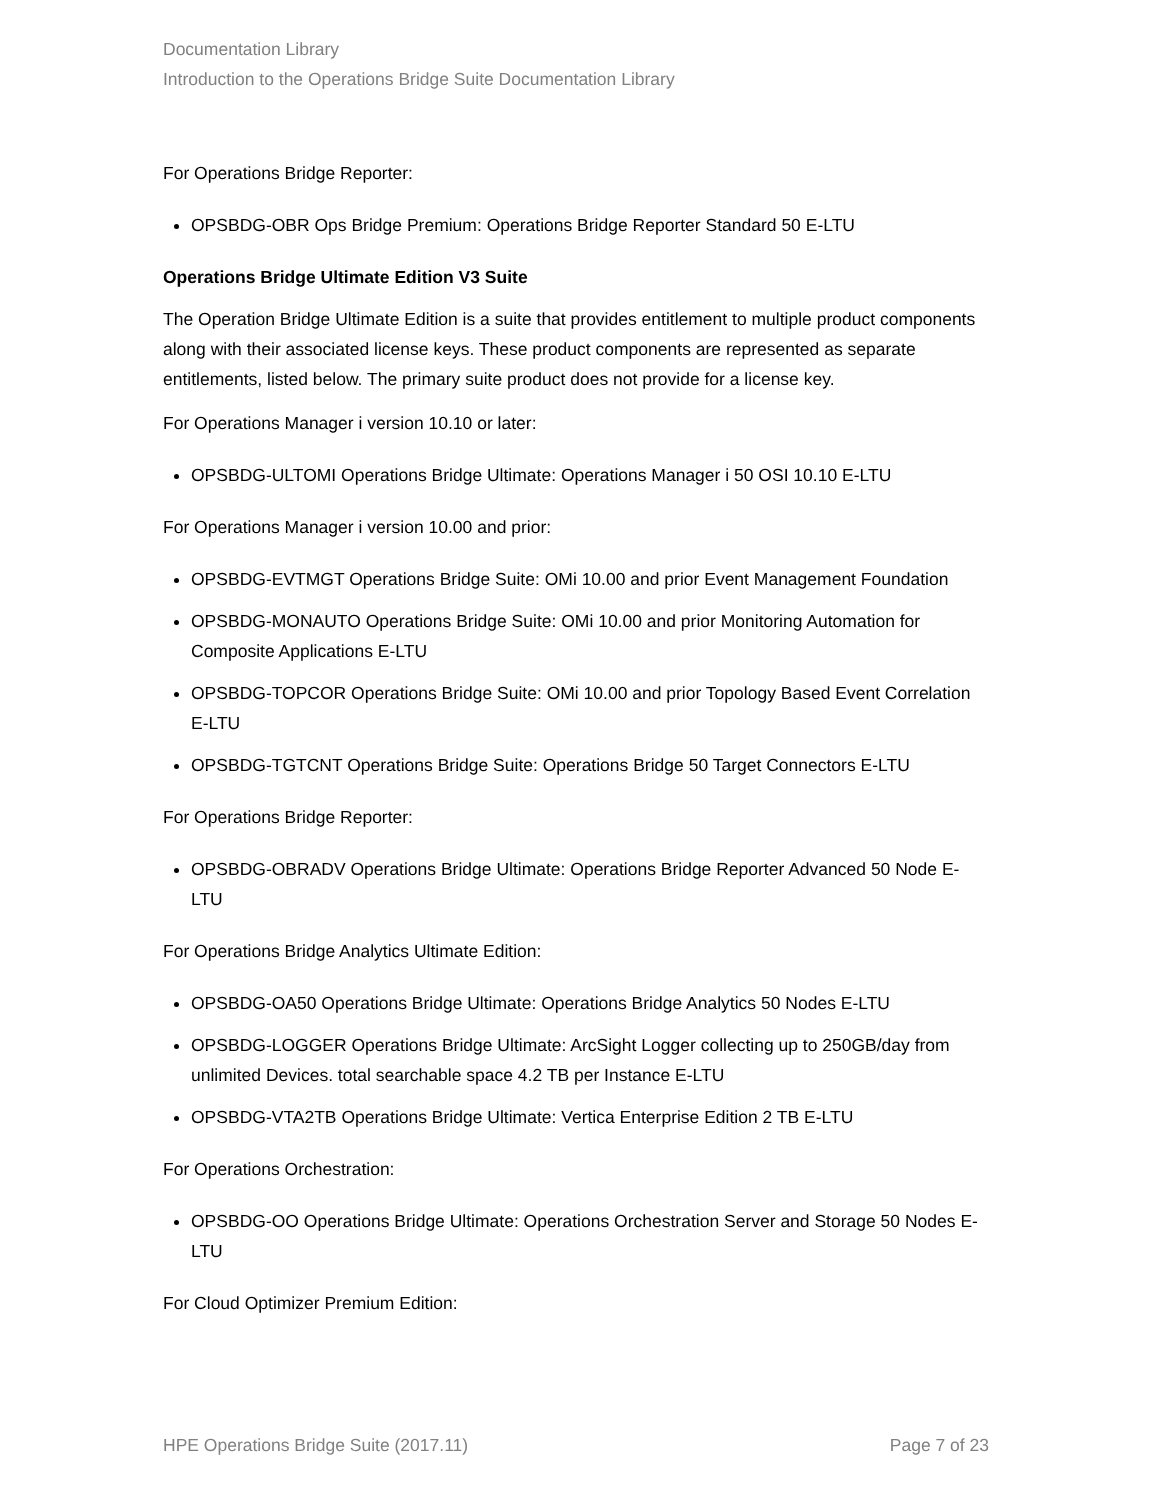Documentation Library
Introduction to the Operations Bridge Suite Documentation Library
For Operations Bridge Reporter:
OPSBDG-OBR Ops Bridge Premium: Operations Bridge Reporter Standard 50 E-LTU
Operations Bridge Ultimate Edition V3 Suite
The Operation Bridge Ultimate Edition is a suite that provides entitlement to multiple product components along with their associated license keys. These product components are represented as separate entitlements, listed below. The primary suite product does not provide for a license key.
For Operations Manager i version 10.10 or later:
OPSBDG-ULTOMI Operations Bridge Ultimate: Operations Manager i 50 OSI 10.10 E-LTU
For Operations Manager i version 10.00 and prior:
OPSBDG-EVTMGT Operations Bridge Suite: OMi 10.00 and prior Event Management Foundation
OPSBDG-MONAUTO Operations Bridge Suite: OMi 10.00 and prior Monitoring Automation for Composite Applications E-LTU
OPSBDG-TOPCOR Operations Bridge Suite: OMi 10.00 and prior Topology Based Event Correlation E-LTU
OPSBDG-TGTCNT Operations Bridge Suite: Operations Bridge 50 Target Connectors E-LTU
For Operations Bridge Reporter:
OPSBDG-OBRADV Operations Bridge Ultimate: Operations Bridge Reporter Advanced 50 Node E-LTU
For Operations Bridge Analytics Ultimate Edition:
OPSBDG-OA50 Operations Bridge Ultimate: Operations Bridge Analytics 50 Nodes E-LTU
OPSBDG-LOGGER Operations Bridge Ultimate: ArcSight Logger collecting up to 250GB/day from unlimited Devices. total searchable space 4.2 TB per Instance E-LTU
OPSBDG-VTA2TB Operations Bridge Ultimate: Vertica Enterprise Edition 2 TB E-LTU
For Operations Orchestration:
OPSBDG-OO Operations Bridge Ultimate: Operations Orchestration Server and Storage 50 Nodes E-LTU
For Cloud Optimizer Premium Edition:
HPE Operations Bridge Suite (2017.11) Page 7 of 23